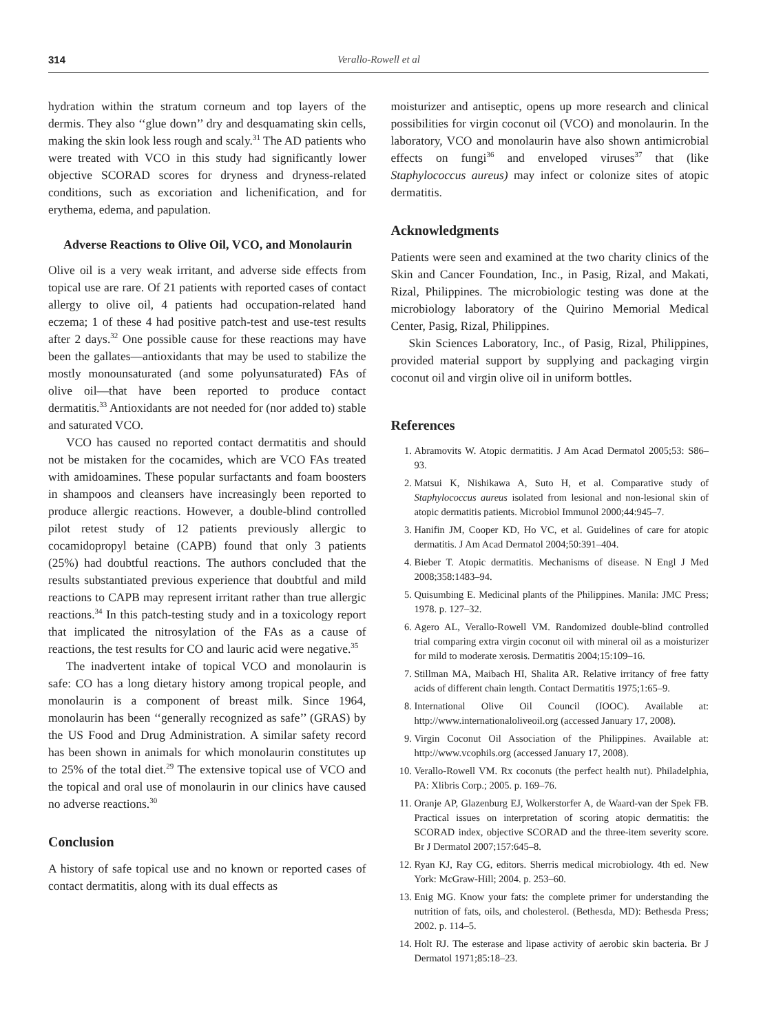314 Verallo-Rowell et al
hydration within the stratum corneum and top layers of the dermis. They also ‘‘glue down’’ dry and desquamating skin cells, making the skin look less rough and scaly.<sup>31</sup> The AD patients who were treated with VCO in this study had significantly lower objective SCORAD scores for dryness and dryness-related conditions, such as excoriation and lichenification, and for erythema, edema, and papulation.
Adverse Reactions to Olive Oil, VCO, and Monolaurin
Olive oil is a very weak irritant, and adverse side effects from topical use are rare. Of 21 patients with reported cases of contact allergy to olive oil, 4 patients had occupation-related hand eczema; 1 of these 4 had positive patch-test and use-test results after 2 days.<sup>32</sup> One possible cause for these reactions may have been the gallates—antioxidants that may be used to stabilize the mostly monounsaturated (and some polyunsaturated) FAs of olive oil—that have been reported to produce contact dermatitis.<sup>33</sup> Antioxidants are not needed for (nor added to) stable and saturated VCO.
VCO has caused no reported contact dermatitis and should not be mistaken for the cocamides, which are VCO FAs treated with amidoamines. These popular surfactants and foam boosters in shampoos and cleansers have increasingly been reported to produce allergic reactions. However, a double-blind controlled pilot retest study of 12 patients previously allergic to cocamidopropyl betaine (CAPB) found that only 3 patients (25%) had doubtful reactions. The authors concluded that the results substantiated previous experience that doubtful and mild reactions to CAPB may represent irritant rather than true allergic reactions.<sup>34</sup> In this patch-testing study and in a toxicology report that implicated the nitrosylation of the FAs as a cause of reactions, the test results for CO and lauric acid were negative.<sup>35</sup>
The inadvertent intake of topical VCO and monolaurin is safe: CO has a long dietary history among tropical people, and monolaurin is a component of breast milk. Since 1964, monolaurin has been ‘‘generally recognized as safe’’ (GRAS) by the US Food and Drug Administration. A similar safety record has been shown in animals for which monolaurin constitutes up to 25% of the total diet.<sup>29</sup> The extensive topical use of VCO and the topical and oral use of monolaurin in our clinics have caused no adverse reactions.<sup>30</sup>
Conclusion
A history of safe topical use and no known or reported cases of contact dermatitis, along with its dual effects as
moisturizer and antiseptic, opens up more research and clinical possibilities for virgin coconut oil (VCO) and monolaurin. In the laboratory, VCO and monolaurin have also shown antimicrobial effects on fungi<sup>36</sup> and enveloped viruses<sup>37</sup> that (like Staphylococcus aureus) may infect or colonize sites of atopic dermatitis.
Acknowledgments
Patients were seen and examined at the two charity clinics of the Skin and Cancer Foundation, Inc., in Pasig, Rizal, and Makati, Rizal, Philippines. The microbiologic testing was done at the microbiology laboratory of the Quirino Memorial Medical Center, Pasig, Rizal, Philippines.
Skin Sciences Laboratory, Inc., of Pasig, Rizal, Philippines, provided material support by supplying and packaging virgin coconut oil and virgin olive oil in uniform bottles.
References
1. Abramovits W. Atopic dermatitis. J Am Acad Dermatol 2005;53: S86–93.
2. Matsui K, Nishikawa A, Suto H, et al. Comparative study of Staphylococcus aureus isolated from lesional and non-lesional skin of atopic dermatitis patients. Microbiol Immunol 2000;44:945–7.
3. Hanifin JM, Cooper KD, Ho VC, et al. Guidelines of care for atopic dermatitis. J Am Acad Dermatol 2004;50:391–404.
4. Bieber T. Atopic dermatitis. Mechanisms of disease. N Engl J Med 2008;358:1483–94.
5. Quisumbing E. Medicinal plants of the Philippines. Manila: JMC Press; 1978. p. 127–32.
6. Agero AL, Verallo-Rowell VM. Randomized double-blind controlled trial comparing extra virgin coconut oil with mineral oil as a moisturizer for mild to moderate xerosis. Dermatitis 2004;15:109–16.
7. Stillman MA, Maibach HI, Shalita AR. Relative irritancy of free fatty acids of different chain length. Contact Dermatitis 1975;1:65–9.
8. International Olive Oil Council (IOOC). Available at: http://www.internationaloliveoil.org (accessed January 17, 2008).
9. Virgin Coconut Oil Association of the Philippines. Available at: http://www.vcophils.org (accessed January 17, 2008).
10. Verallo-Rowell VM. Rx coconuts (the perfect health nut). Philadelphia, PA: Xlibris Corp.; 2005. p. 169–76.
11. Oranje AP, Glazenburg EJ, Wolkerstorfer A, de Waard-van der Spek FB. Practical issues on interpretation of scoring atopic dermatitis: the SCORAD index, objective SCORAD and the three-item severity score. Br J Dermatol 2007;157:645–8.
12. Ryan KJ, Ray CG, editors. Sherris medical microbiology. 4th ed. New York: McGraw-Hill; 2004. p. 253–60.
13. Enig MG. Know your fats: the complete primer for understanding the nutrition of fats, oils, and cholesterol. (Bethesda, MD): Bethesda Press; 2002. p. 114–5.
14. Holt RJ. The esterase and lipase activity of aerobic skin bacteria. Br J Dermatol 1971;85:18–23.